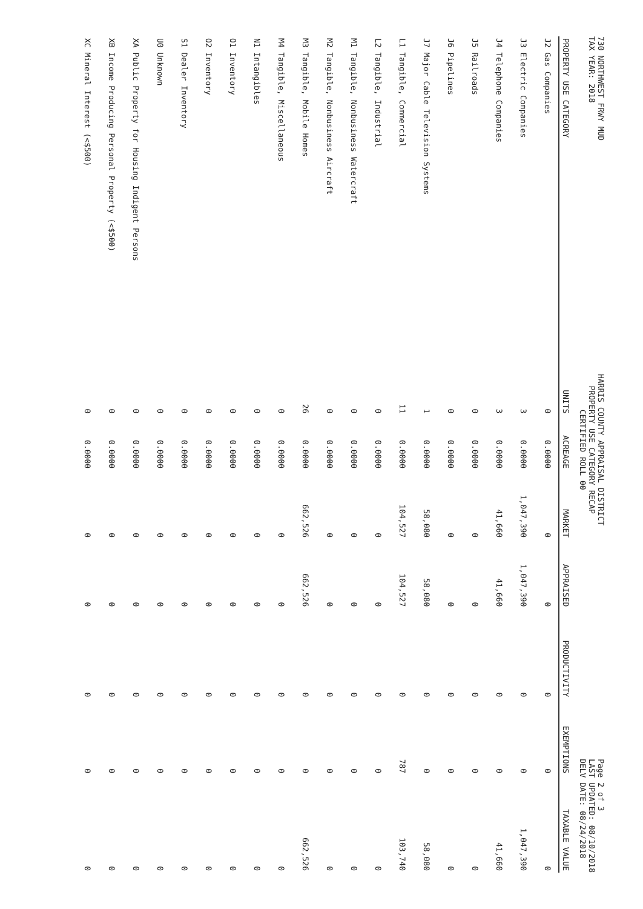730 NORTHWEST FRWY MUD
TAX YEAR: 2018
HARRIS COUNTY APPRAISAL DISTRICT
PROPERTY USE CATEGORY RECAP
CERTIFIED ROLL 00
Page 2 of 3
LAST UPDATED: 08/10/2018
DELV DATE: 08/24/2018
| PROPERTY USE CATEGORY | UNITS | ACREAGE | MARKET | APPRAISED | PRODUCTIVITY | EXEMPTIONS | TAXABLE VALUE |
| --- | --- | --- | --- | --- | --- | --- | --- |
| J2 Gas Companies | 0 | 0.0000 | 0 | 0 | 0 | 0 | 0 |
| J3 Electric Companies | 3 | 0.0000 | 1,047,390 | 1,047,390 | 0 | 0 | 1,047,390 |
| J4 Telephone Companies | 3 | 0.0000 | 41,660 | 41,660 | 0 | 0 | 41,660 |
| J5 Railroads | 0 | 0.0000 | 0 | 0 | 0 | 0 | 0 |
| J6 Pipelines | 0 | 0.0000 | 0 | 0 | 0 | 0 | 0 |
| J7 Major Cable Television Systems | 1 | 0.0000 | 58,080 | 58,080 | 0 | 0 | 58,080 |
| L1 Tangible, Commercial | 11 | 0.0000 | 104,527 | 104,527 | 0 | 787 | 103,740 |
| L2 Tangible, Industrial | 0 | 0.0000 | 0 | 0 | 0 | 0 | 0 |
| M1 Tangible, Nonbusiness Watercraft | 0 | 0.0000 | 0 | 0 | 0 | 0 | 0 |
| M2 Tangible, Nonbusiness Aircraft | 0 | 0.0000 | 0 | 0 | 0 | 0 | 0 |
| M3 Tangible, Mobile Homes | 26 | 0.0000 | 662,526 | 662,526 | 0 | 0 | 662,526 |
| M4 Tangible, Miscellaneous | 0 | 0.0000 | 0 | 0 | 0 | 0 | 0 |
| N1 Intangibles | 0 | 0.0000 | 0 | 0 | 0 | 0 | 0 |
| O1 Inventory | 0 | 0.0000 | 0 | 0 | 0 | 0 | 0 |
| O2 Inventory | 0 | 0.0000 | 0 | 0 | 0 | 0 | 0 |
| S1 Dealer Inventory | 0 | 0.0000 | 0 | 0 | 0 | 0 | 0 |
| U0 Unknown | 0 | 0.0000 | 0 | 0 | 0 | 0 | 0 |
| XA Public Property for Housing Indigent Persons | 0 | 0.0000 | 0 | 0 | 0 | 0 | 0 |
| XB Income Producing Personal Property (<$500) | 0 | 0.0000 | 0 | 0 | 0 | 0 | 0 |
| XC Mineral Interest (<$500) | 0 | 0.0000 | 0 | 0 | 0 | 0 | 0 |